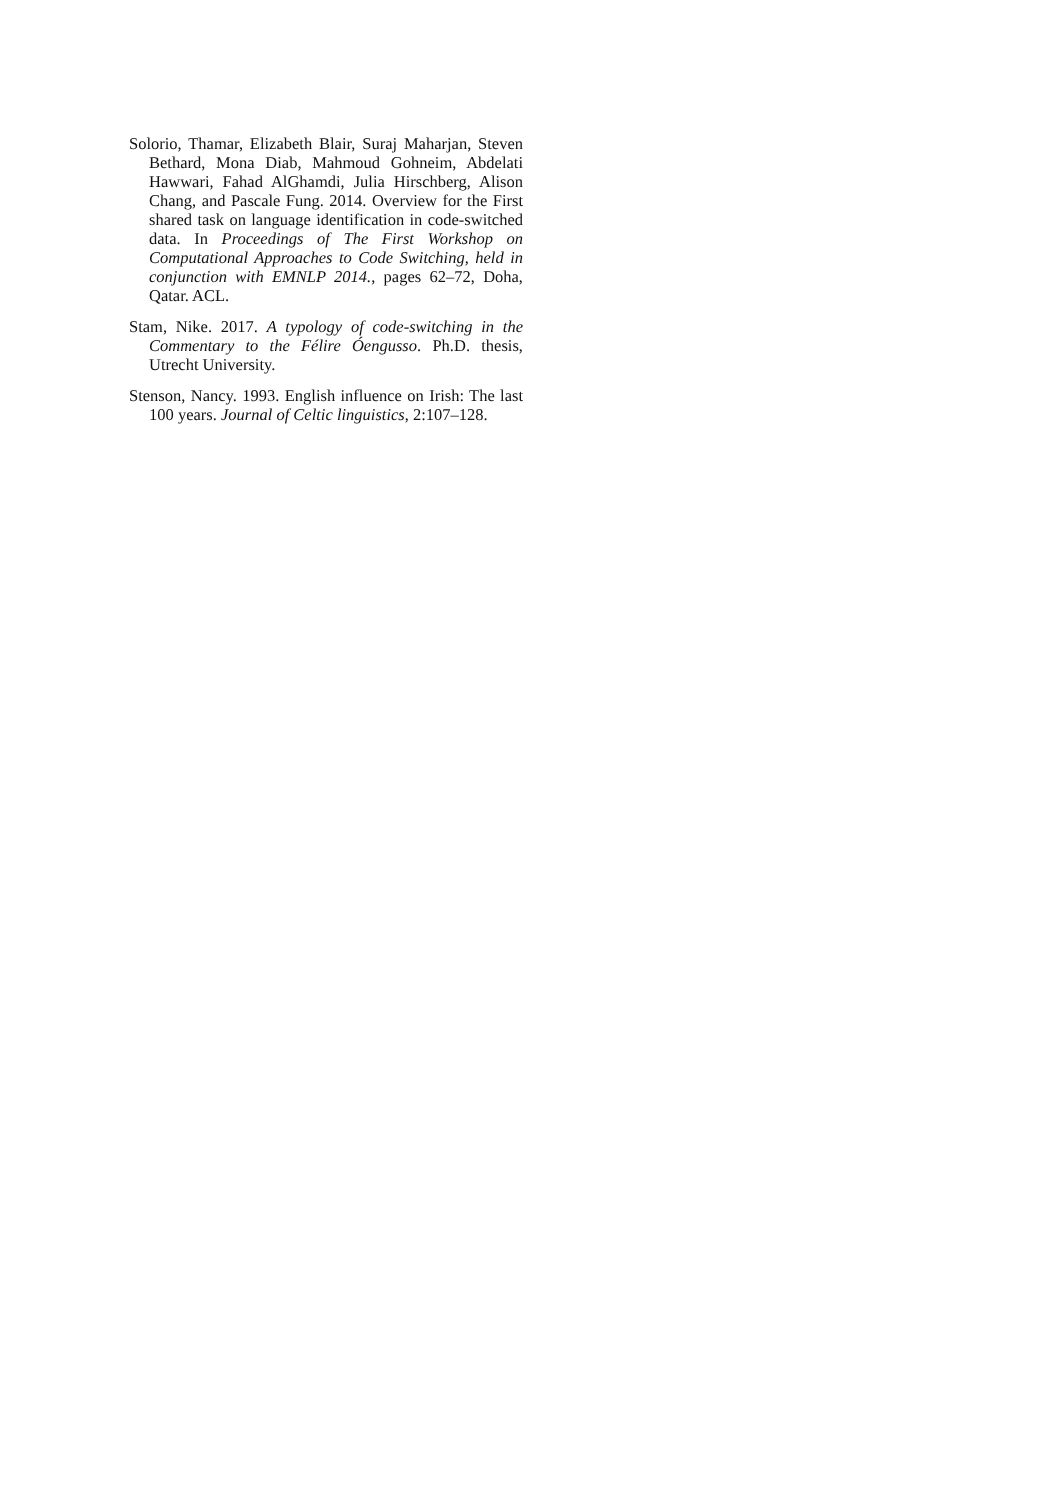Solorio, Thamar, Elizabeth Blair, Suraj Maharjan, Steven Bethard, Mona Diab, Mahmoud Gohneim, Abdelati Hawwari, Fahad AlGhamdi, Julia Hirschberg, Alison Chang, and Pascale Fung. 2014. Overview for the First shared task on language identification in code-switched data. In Proceedings of The First Workshop on Computational Approaches to Code Switching, held in conjunction with EMNLP 2014., pages 62–72, Doha, Qatar. ACL.
Stam, Nike. 2017. A typology of code-switching in the Commentary to the Félire Óengusso. Ph.D. thesis, Utrecht University.
Stenson, Nancy. 1993. English influence on Irish: The last 100 years. Journal of Celtic linguistics, 2:107–128.